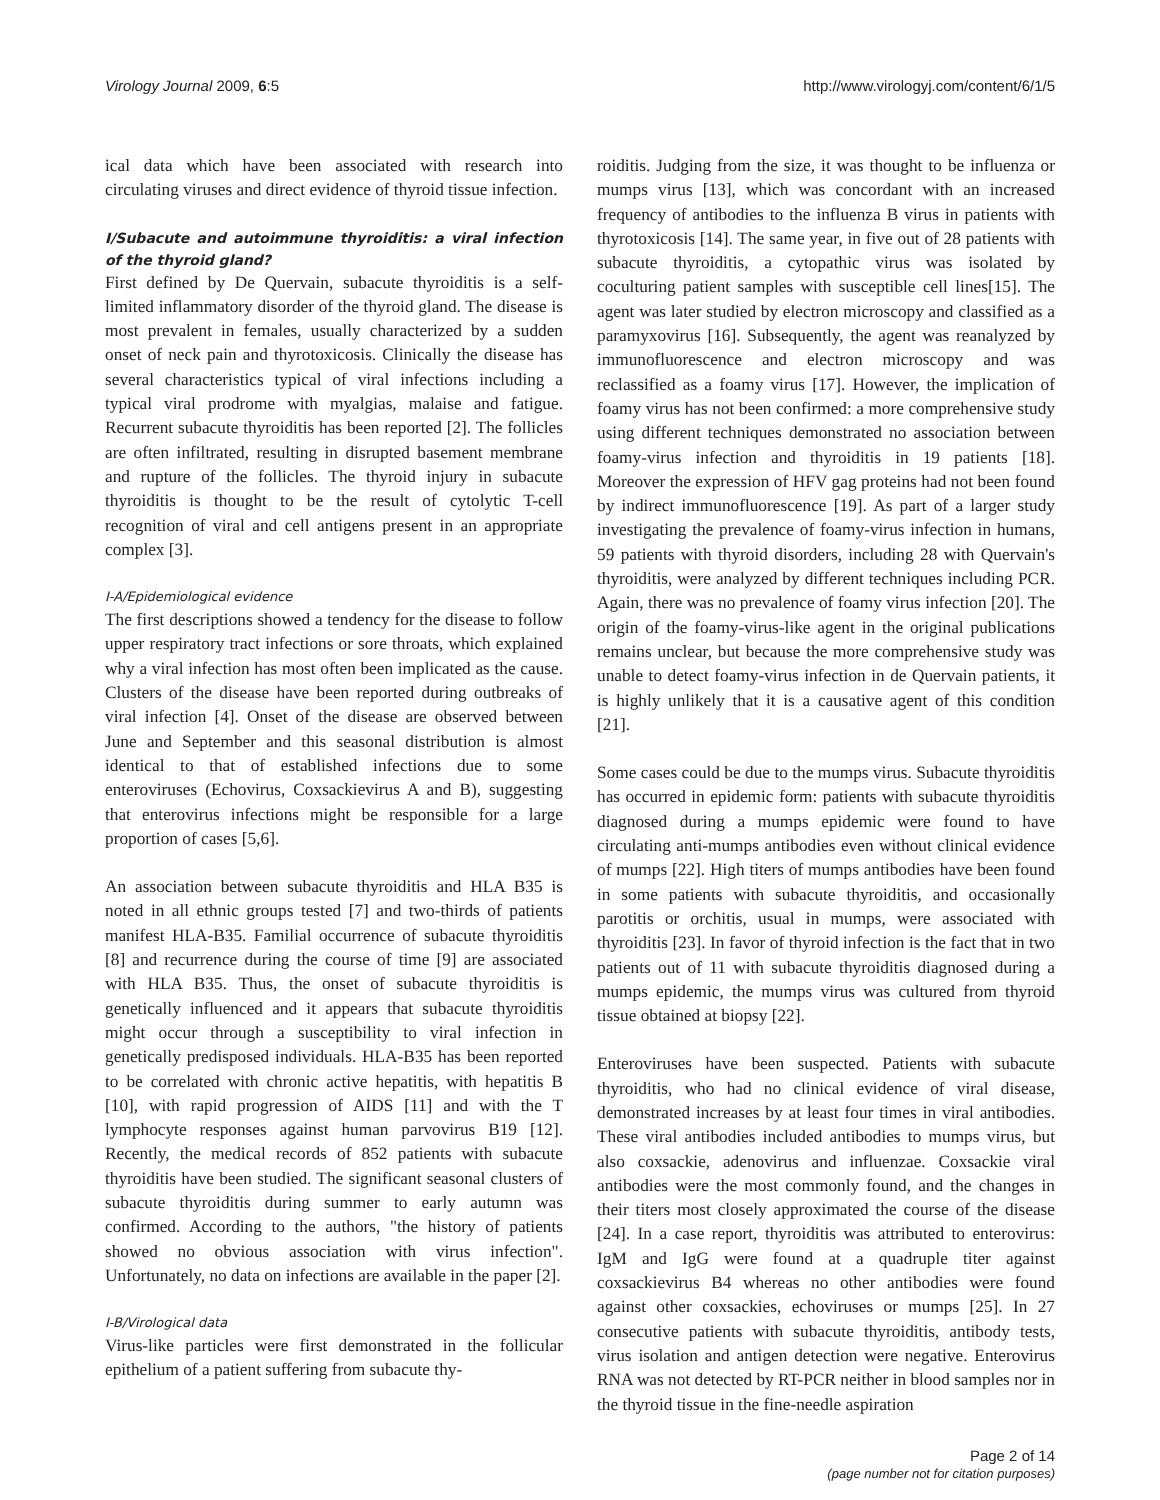Virology Journal 2009, 6:5 http://www.virologyj.com/content/6/1/5
ical data which have been associated with research into circulating viruses and direct evidence of thyroid tissue infection.
I/Subacute and autoimmune thyroiditis: a viral infection of the thyroid gland?
First defined by De Quervain, subacute thyroiditis is a self-limited inflammatory disorder of the thyroid gland. The disease is most prevalent in females, usually characterized by a sudden onset of neck pain and thyrotoxicosis. Clinically the disease has several characteristics typical of viral infections including a typical viral prodrome with myalgias, malaise and fatigue. Recurrent subacute thyroiditis has been reported [2]. The follicles are often infiltrated, resulting in disrupted basement membrane and rupture of the follicles. The thyroid injury in subacute thyroiditis is thought to be the result of cytolytic T-cell recognition of viral and cell antigens present in an appropriate complex [3].
I-A/Epidemiological evidence
The first descriptions showed a tendency for the disease to follow upper respiratory tract infections or sore throats, which explained why a viral infection has most often been implicated as the cause. Clusters of the disease have been reported during outbreaks of viral infection [4]. Onset of the disease are observed between June and September and this seasonal distribution is almost identical to that of established infections due to some enteroviruses (Echovirus, Coxsackievirus A and B), suggesting that enterovirus infections might be responsible for a large proportion of cases [5,6].
An association between subacute thyroiditis and HLA B35 is noted in all ethnic groups tested [7] and two-thirds of patients manifest HLA-B35. Familial occurrence of subacute thyroiditis [8] and recurrence during the course of time [9] are associated with HLA B35. Thus, the onset of subacute thyroiditis is genetically influenced and it appears that subacute thyroiditis might occur through a susceptibility to viral infection in genetically predisposed individuals. HLA-B35 has been reported to be correlated with chronic active hepatitis, with hepatitis B [10], with rapid progression of AIDS [11] and with the T lymphocyte responses against human parvovirus B19 [12]. Recently, the medical records of 852 patients with subacute thyroiditis have been studied. The significant seasonal clusters of subacute thyroiditis during summer to early autumn was confirmed. According to the authors, "the history of patients showed no obvious association with virus infection". Unfortunately, no data on infections are available in the paper [2].
I-B/Virological data
Virus-like particles were first demonstrated in the follicular epithelium of a patient suffering from subacute thy-
roiditis. Judging from the size, it was thought to be influenza or mumps virus [13], which was concordant with an increased frequency of antibodies to the influenza B virus in patients with thyrotoxicosis [14]. The same year, in five out of 28 patients with subacute thyroiditis, a cytopathic virus was isolated by coculturing patient samples with susceptible cell lines[15]. The agent was later studied by electron microscopy and classified as a paramyxovirus [16]. Subsequently, the agent was reanalyzed by immunofluorescence and electron microscopy and was reclassified as a foamy virus [17]. However, the implication of foamy virus has not been confirmed: a more comprehensive study using different techniques demonstrated no association between foamy-virus infection and thyroiditis in 19 patients [18]. Moreover the expression of HFV gag proteins had not been found by indirect immunofluorescence [19]. As part of a larger study investigating the prevalence of foamy-virus infection in humans, 59 patients with thyroid disorders, including 28 with Quervain's thyroiditis, were analyzed by different techniques including PCR. Again, there was no prevalence of foamy virus infection [20]. The origin of the foamy-virus-like agent in the original publications remains unclear, but because the more comprehensive study was unable to detect foamy-virus infection in de Quervain patients, it is highly unlikely that it is a causative agent of this condition [21].
Some cases could be due to the mumps virus. Subacute thyroiditis has occurred in epidemic form: patients with subacute thyroiditis diagnosed during a mumps epidemic were found to have circulating anti-mumps antibodies even without clinical evidence of mumps [22]. High titers of mumps antibodies have been found in some patients with subacute thyroiditis, and occasionally parotitis or orchitis, usual in mumps, were associated with thyroiditis [23]. In favor of thyroid infection is the fact that in two patients out of 11 with subacute thyroiditis diagnosed during a mumps epidemic, the mumps virus was cultured from thyroid tissue obtained at biopsy [22].
Enteroviruses have been suspected. Patients with subacute thyroiditis, who had no clinical evidence of viral disease, demonstrated increases by at least four times in viral antibodies. These viral antibodies included antibodies to mumps virus, but also coxsackie, adenovirus and influenzae. Coxsackie viral antibodies were the most commonly found, and the changes in their titers most closely approximated the course of the disease [24]. In a case report, thyroiditis was attributed to enterovirus: IgM and IgG were found at a quadruple titer against coxsackievirus B4 whereas no other antibodies were found against other coxsackies, echoviruses or mumps [25]. In 27 consecutive patients with subacute thyroiditis, antibody tests, virus isolation and antigen detection were negative. Enterovirus RNA was not detected by RT-PCR neither in blood samples nor in the thyroid tissue in the fine-needle aspiration
Page 2 of 14
(page number not for citation purposes)